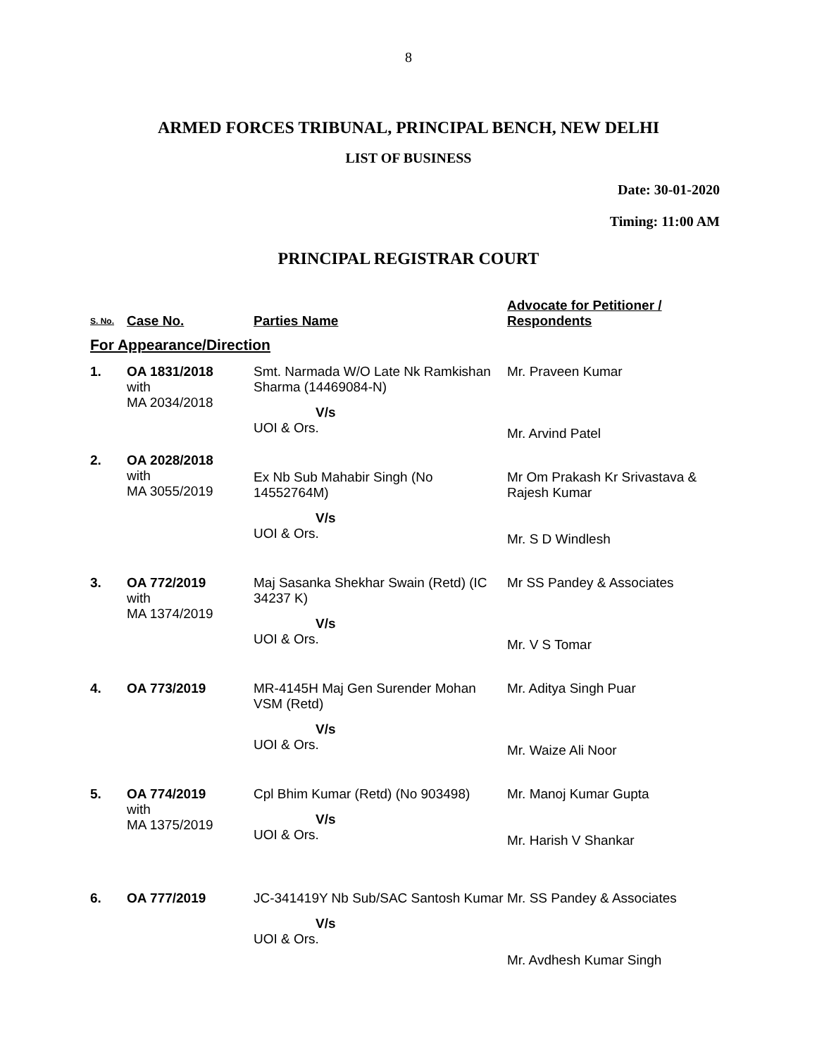8
ARMED FORCES TRIBUNAL, PRINCIPAL BENCH, NEW DELHI
LIST OF BUSINESS
Date: 30-01-2020
Timing: 11:00 AM
PRINCIPAL REGISTRAR COURT
| S. No. | Case No. | Parties Name | Advocate for Petitioner / Respondents |
| --- | --- | --- | --- |
| For Appearance/Direction | | | |
| 1. | OA 1831/2018 with MA 2034/2018 | Smt. Narmada W/O Late Nk Ramkishan Sharma (14469084-N) V/s UOI & Ors. | Mr. Praveen Kumar Mr. Arvind Patel |
| 2. | OA 2028/2018 with MA 3055/2019 | Ex Nb Sub Mahabir Singh (No 14552764M) V/s UOI & Ors. | Mr Om Prakash Kr Srivastava & Rajesh Kumar Mr. S D Windlesh |
| 3. | OA 772/2019 with MA 1374/2019 | Maj Sasanka Shekhar Swain (Retd) (IC 34237 K) V/s UOI & Ors. | Mr SS Pandey & Associates Mr. V S Tomar |
| 4. | OA 773/2019 | MR-4145H Maj Gen Surender Mohan VSM (Retd) V/s UOI & Ors. | Mr. Aditya Singh Puar Mr. Waize Ali Noor |
| 5. | OA 774/2019 with MA 1375/2019 | Cpl Bhim Kumar (Retd) (No 903498) V/s UOI & Ors. | Mr. Manoj Kumar Gupta Mr. Harish V Shankar |
| 6. | OA 777/2019 | JC-341419Y Nb Sub/SAC Santosh Kumar V/s UOI & Ors. | Mr. SS Pandey & Associates Mr. Avdhesh Kumar Singh |